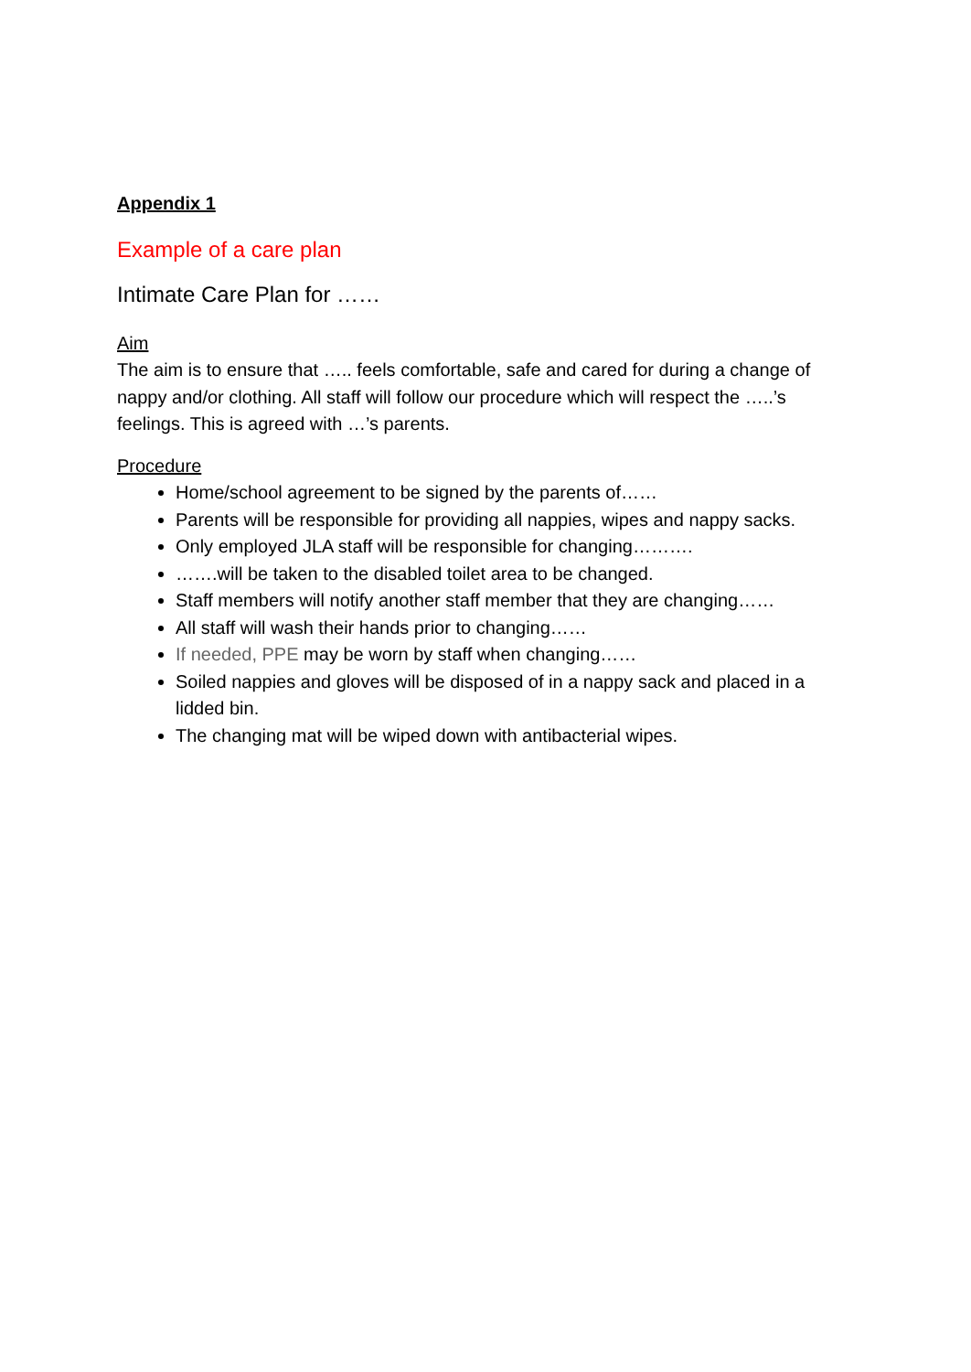Appendix 1
Example of a care plan
Intimate Care Plan for ……
Aim
The aim is to ensure that ….. feels comfortable, safe and cared for during a change of nappy and/or clothing. All staff will follow our procedure which will respect the …..’s feelings. This is agreed with …’s parents.
Procedure
Home/school agreement to be signed by the parents of……
Parents will be responsible for providing all nappies, wipes and nappy sacks.
Only employed JLA staff will be responsible for changing……….
…….will be taken to the disabled toilet area to be changed.
Staff members will notify another staff member that they are changing……
All staff will wash their hands prior to changing……
If needed, PPE may be worn by staff when changing……
Soiled nappies and gloves will be disposed of in a nappy sack and placed in a lidded bin.
The changing mat will be wiped down with antibacterial wipes.